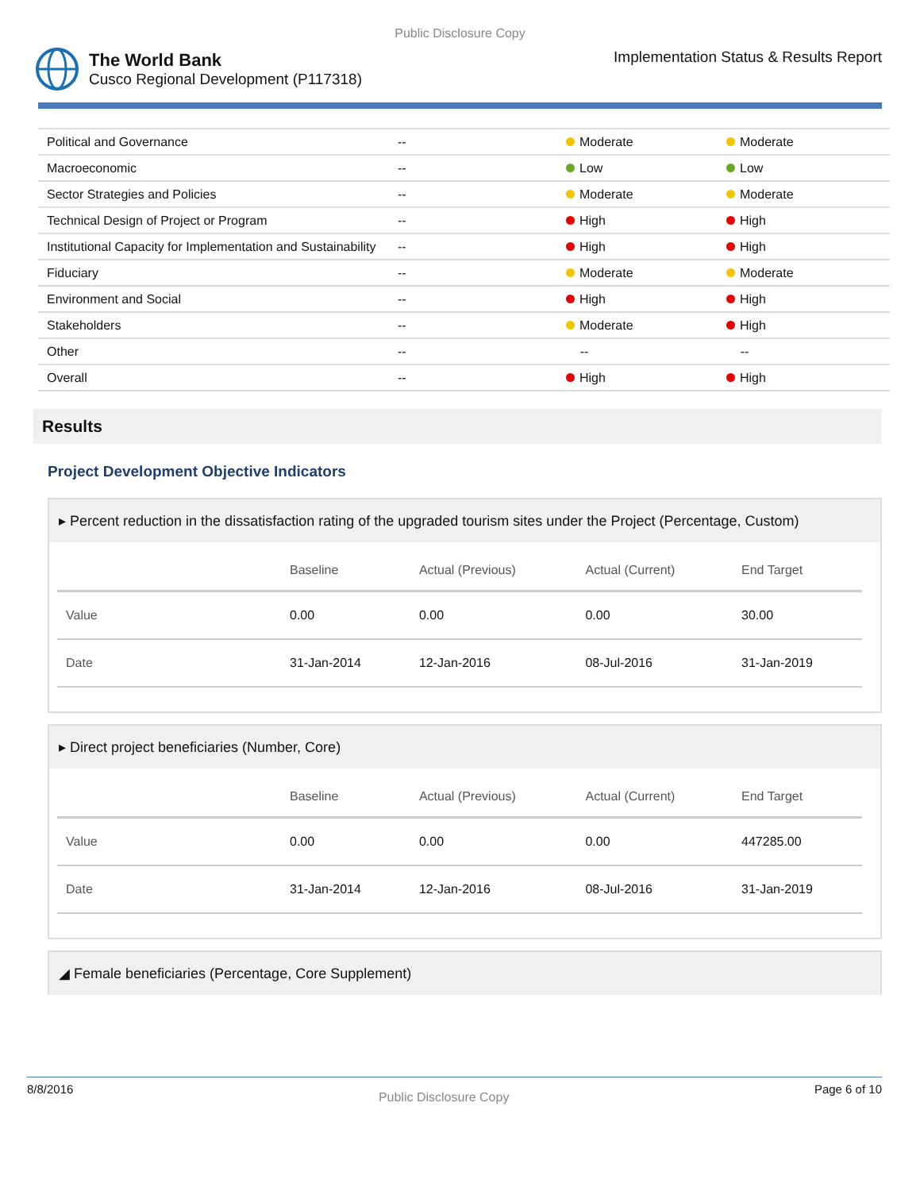Public Disclosure Copy
The World Bank
Cusco Regional Development (P117318)
Implementation Status & Results Report
| Political and Governance | -- | Moderate | Moderate |
| Macroeconomic | -- | Low | Low |
| Sector Strategies and Policies | -- | Moderate | Moderate |
| Technical Design of Project or Program | -- | High | High |
| Institutional Capacity for Implementation and Sustainability | -- | High | High |
| Fiduciary | -- | Moderate | Moderate |
| Environment and Social | -- | High | High |
| Stakeholders | -- | Moderate | High |
| Other | -- | -- | -- |
| Overall | -- | High | High |
Results
Project Development Objective Indicators
▸ Percent reduction in the dissatisfaction rating of the upgraded tourism sites under the Project (Percentage, Custom)
| | Baseline | Actual (Previous) | Actual (Current) | End Target |
| --- | --- | --- | --- | --- |
| Value | 0.00 | 0.00 | 0.00 | 30.00 |
| Date | 31-Jan-2014 | 12-Jan-2016 | 08-Jul-2016 | 31-Jan-2019 |
▸ Direct project beneficiaries (Number, Core)
| | Baseline | Actual (Previous) | Actual (Current) | End Target |
| --- | --- | --- | --- | --- |
| Value | 0.00 | 0.00 | 0.00 | 447285.00 |
| Date | 31-Jan-2014 | 12-Jan-2016 | 08-Jul-2016 | 31-Jan-2019 |
◢ Female beneficiaries (Percentage, Core Supplement)
8/8/2016 Public Disclosure Copy Page 6 of 10